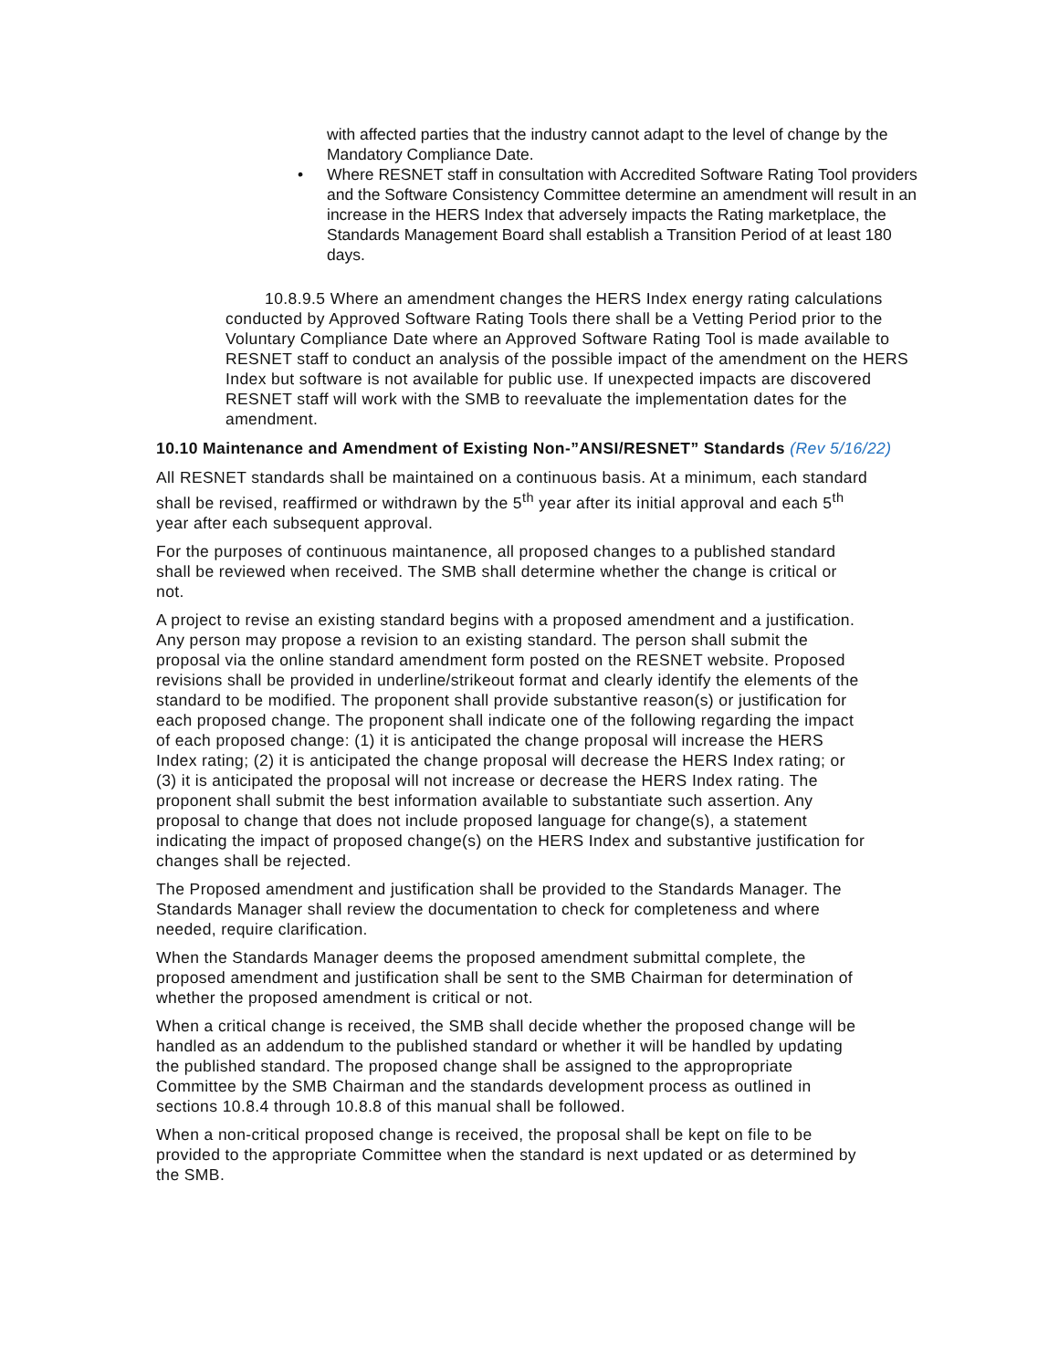with affected parties that the industry cannot adapt to the level of change by the Mandatory Compliance Date.
• Where RESNET staff in consultation with Accredited Software Rating Tool providers and the Software Consistency Committee determine an amendment will result in an increase in the HERS Index that adversely impacts the Rating marketplace, the Standards Management Board shall establish a Transition Period of at least 180 days.
10.8.9.5 Where an amendment changes the HERS Index energy rating calculations conducted by Approved Software Rating Tools there shall be a Vetting Period prior to the Voluntary Compliance Date where an Approved Software Rating Tool is made available to RESNET staff to conduct an analysis of the possible impact of the amendment on the HERS Index but software is not available for public use. If unexpected impacts are discovered RESNET staff will work with the SMB to reevaluate the implementation dates for the amendment.
10.10 Maintenance and Amendment of Existing Non-”ANSI/RESNET” Standards (Rev 5/16/22)
All RESNET standards shall be maintained on a continuous basis. At a minimum, each standard shall be revised, reaffirmed or withdrawn by the 5<sup>th</sup> year after its initial approval and each 5<sup>th</sup> year after each subsequent approval.
For the purposes of continuous maintanence, all proposed changes to a published standard shall be reviewed when received. The SMB shall determine whether the change is critical or not.
A project to revise an existing standard begins with a proposed amendment and a justification. Any person may propose a revision to an existing standard. The person shall submit the proposal via the online standard amendment form posted on the RESNET website. Proposed revisions shall be provided in underline/strikeout format and clearly identify the elements of the standard to be modified. The proponent shall provide substantive reason(s) or justification for each proposed change. The proponent shall indicate one of the following regarding the impact of each proposed change: (1) it is anticipated the change proposal will increase the HERS Index rating; (2) it is anticipated the change proposal will decrease the HERS Index rating; or (3) it is anticipated the proposal will not increase or decrease the HERS Index rating. The proponent shall submit the best information available to substantiate such assertion. Any proposal to change that does not include proposed language for change(s), a statement indicating the impact of proposed change(s) on the HERS Index and substantive justification for changes shall be rejected.
The Proposed amendment and justification shall be provided to the Standards Manager. The Standards Manager shall review the documentation to check for completeness and where needed, require clarification.
When the Standards Manager deems the proposed amendment submittal complete, the proposed amendment and justification shall be sent to the SMB Chairman for determination of whether the proposed amendment is critical or not.
When a critical change is received, the SMB shall decide whether the proposed change will be handled as an addendum to the published standard or whether it will be handled by updating the published standard. The proposed change shall be assigned to the appropropriate Committee by the SMB Chairman and the standards development process as outlined in sections 10.8.4 through 10.8.8 of this manual shall be followed.
When a non-critical proposed change is received, the proposal shall be kept on file to be provided to the appropriate Committee when the standard is next updated or as determined by the SMB.